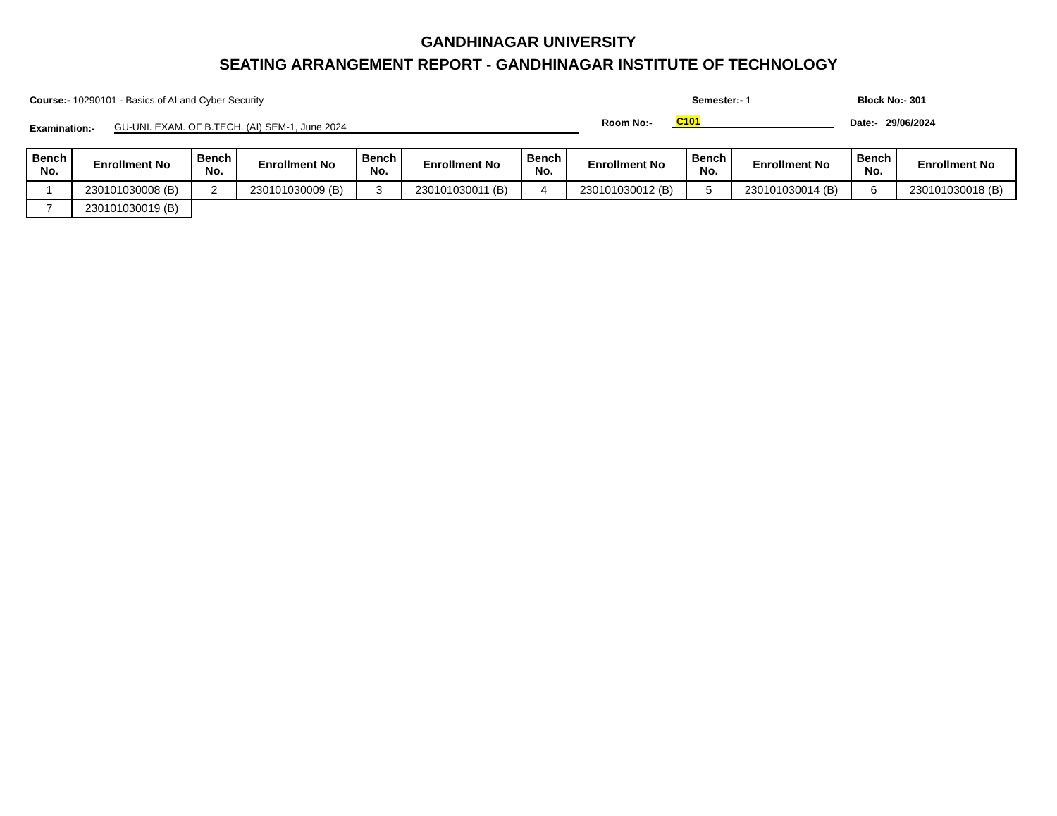GANDHINAGAR UNIVERSITY
SEATING ARRANGEMENT REPORT - GANDHINAGAR INSTITUTE OF TECHNOLOGY
Course:- 10290101 - Basics of AI and Cyber Security Semester:- 1 Block No:- 301
Examination:-
GU-UNI. EXAM. OF B.TECH. (AI) SEM-1, June 2024
Room No:-
C101
Date:- 29/06/2024
| Bench No. | Enrollment No | Bench No. | Enrollment No | Bench No. | Enrollment No | Bench No. | Enrollment No | Bench No. | Enrollment No | Bench No. | Enrollment No |
| --- | --- | --- | --- | --- | --- | --- | --- | --- | --- | --- | --- |
| 1 | 230101030008 (B) | 2 | 230101030009 (B) | 3 | 230101030011 (B) | 4 | 230101030012 (B) | 5 | 230101030014 (B) | 6 | 230101030018 (B) |
| 7 | 230101030019 (B) | | | | | | | | | | |